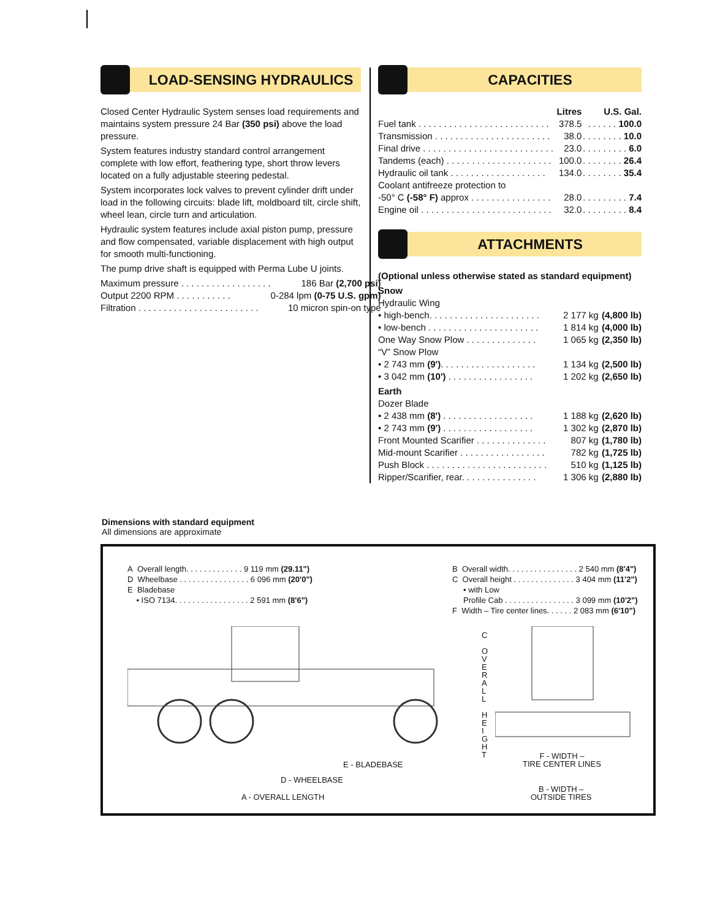LOAD-SENSING HYDRAULICS
Closed Center Hydraulic System senses load requirements and maintains system pressure 24 Bar (350 psi) above the load pressure.
System features industry standard control arrangement complete with low effort, feathering type, short throw levers located on a fully adjustable steering pedestal.
System incorporates lock valves to prevent cylinder drift under load in the following circuits: blade lift, moldboard tilt, circle shift, wheel lean, circle turn and articulation.
Hydraulic system features include axial piston pump, pressure and flow compensated, variable displacement with high output for smooth multi-functioning.
The pump drive shaft is equipped with Perma Lube U joints.
| Maximum pressure . . . . . . . . . . . . . . . . . . | 186 Bar (2,700 psi) |
| Output 2200 RPM . . . . . . . . . . . | 0-284 lpm (0-75 U.S. gpm) |
| Filtration . . . . . . . . . . . . . . . . . . . . . . . . | 10 micron spin-on type |
CAPACITIES
| | Litres | U.S. Gal. |
| Fuel tank . . . . . . . . . . . . . . . . . . . . . . . . . . | 378.5 | . . . . . . 100.0 |
| Transmission . . . . . . . . . . . . . . . . . . . . . . . | 38.0 | . . . . . . . . 10.0 |
| Final drive . . . . . . . . . . . . . . . . . . . . . . . . . . | 23.0 | . . . . . . . . . 6.0 |
| Tandems (each) . . . . . . . . . . . . . . . . . . . . . | 100.0 | . . . . . . . . 26.4 |
| Hydraulic oil tank . . . . . . . . . . . . . . . . . . . | 134.0 | . . . . . . . . 35.4 |
| Coolant antifreeze protection to | | |
| -50° C (-58° F) approx . . . . . . . . . . . . . . . . | 28.0 | . . . . . . . . . 7.4 |
| Engine oil . . . . . . . . . . . . . . . . . . . . . . . . . . | 32.0 | . . . . . . . . . 8.4 |
ATTACHMENTS
(Optional unless otherwise stated as standard equipment)
| Snow | | |
| Hydraulic Wing | | |
| • high-bench. . . . . . . . . . . . . . . . . . . . . . | 2 177 kg | (4,800 lb) |
| • low-bench . . . . . . . . . . . . . . . . . . . . . . | 1 814 kg | (4,000 lb) |
| One Way Snow Plow . . . . . . . . . . . . . . | 1 065 kg | (2,350 lb) |
| “V” Snow Plow | | |
| • 2 743 mm (9') . . . . . . . . . . . . . . . . . . . | 1 134 kg | (2,500 lb) |
| • 3 042 mm (10') . . . . . . . . . . . . . . . . . | 1 202 kg | (2,650 lb) |
| Earth | | |
| Dozer Blade | | |
| • 2 438 mm (8') . . . . . . . . . . . . . . . . . . | 1 188 kg | (2,620 lb) |
| • 2 743 mm (9') . . . . . . . . . . . . . . . . . . | 1 302 kg | (2,870 lb) |
| Front Mounted Scarifier . . . . . . . . . . . . . . | 807 kg | (1,780 lb) |
| Mid-mount Scarifier . . . . . . . . . . . . . . . . . | 782 kg | (1,725 lb) |
| Push Block . . . . . . . . . . . . . . . . . . . . . . . . | 510 kg | (1,125 lb) |
| Ripper/Scarifier, rear. . . . . . . . . . . . . . . | 1 306 kg | (2,880 lb) |
Dimensions with standard equipment
All dimensions are approximate
A Overall length. . . . . . . . . . . . . 9 119 mm (29.11")
D Wheelbase . . . . . . . . . . . . . . . . 6 096 mm (20'0")
E Bladebase
• ISO 7134. . . . . . . . . . . . . . . . . 2 591 mm (8'6")
B Overall width. . . . . . . . . . . . . . . . 2 540 mm (8'4")
C Overall height . . . . . . . . . . . . . . 3 404 mm (11'2")
• with Low
Profile Cab . . . . . . . . . . . . . . . . 3 099 mm (10'2")
F Width – Tire center lines. . . . . . 2 083 mm (6'10")
C
O
V
E
R
A
L
L
H
E
I
G
H
T
E - BLADEBASE
D - WHEELBASE
A - OVERALL LENGTH
F - WIDTH –
TIRE CENTER LINES
B - WIDTH –
OUTSIDE TIRES